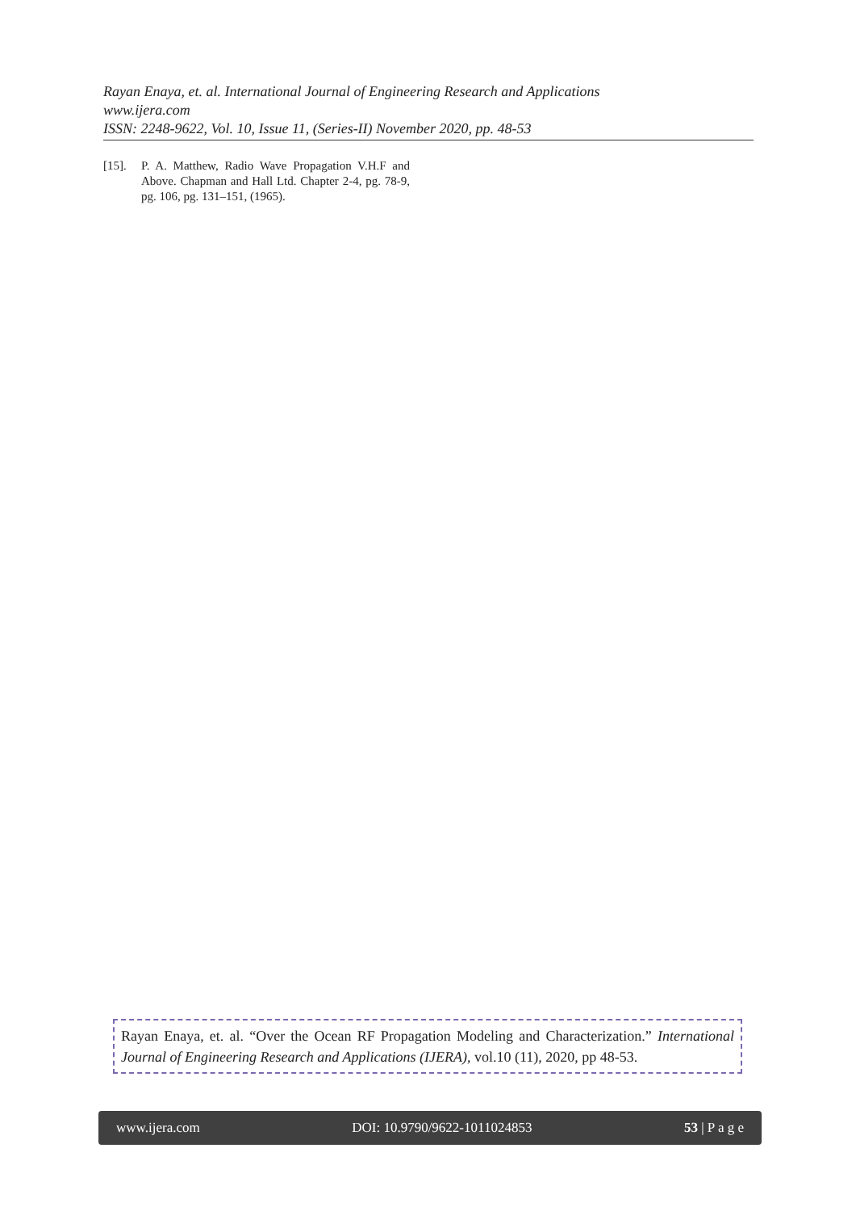Rayan Enaya, et. al. International Journal of Engineering Research and Applications
www.ijera.com
ISSN: 2248-9622, Vol. 10, Issue 11, (Series-II) November 2020, pp. 48-53
[15]. P. A. Matthew, Radio Wave Propagation V.H.F and Above. Chapman and Hall Ltd. Chapter 2-4, pg. 78-9, pg. 106, pg. 131–151, (1965).
Rayan Enaya, et. al. “Over the Ocean RF Propagation Modeling and Characterization.” International Journal of Engineering Research and Applications (IJERA), vol.10 (11), 2020, pp 48-53.
www.ijera.com DOI: 10.9790/9622-1011024853 53 | P a g e